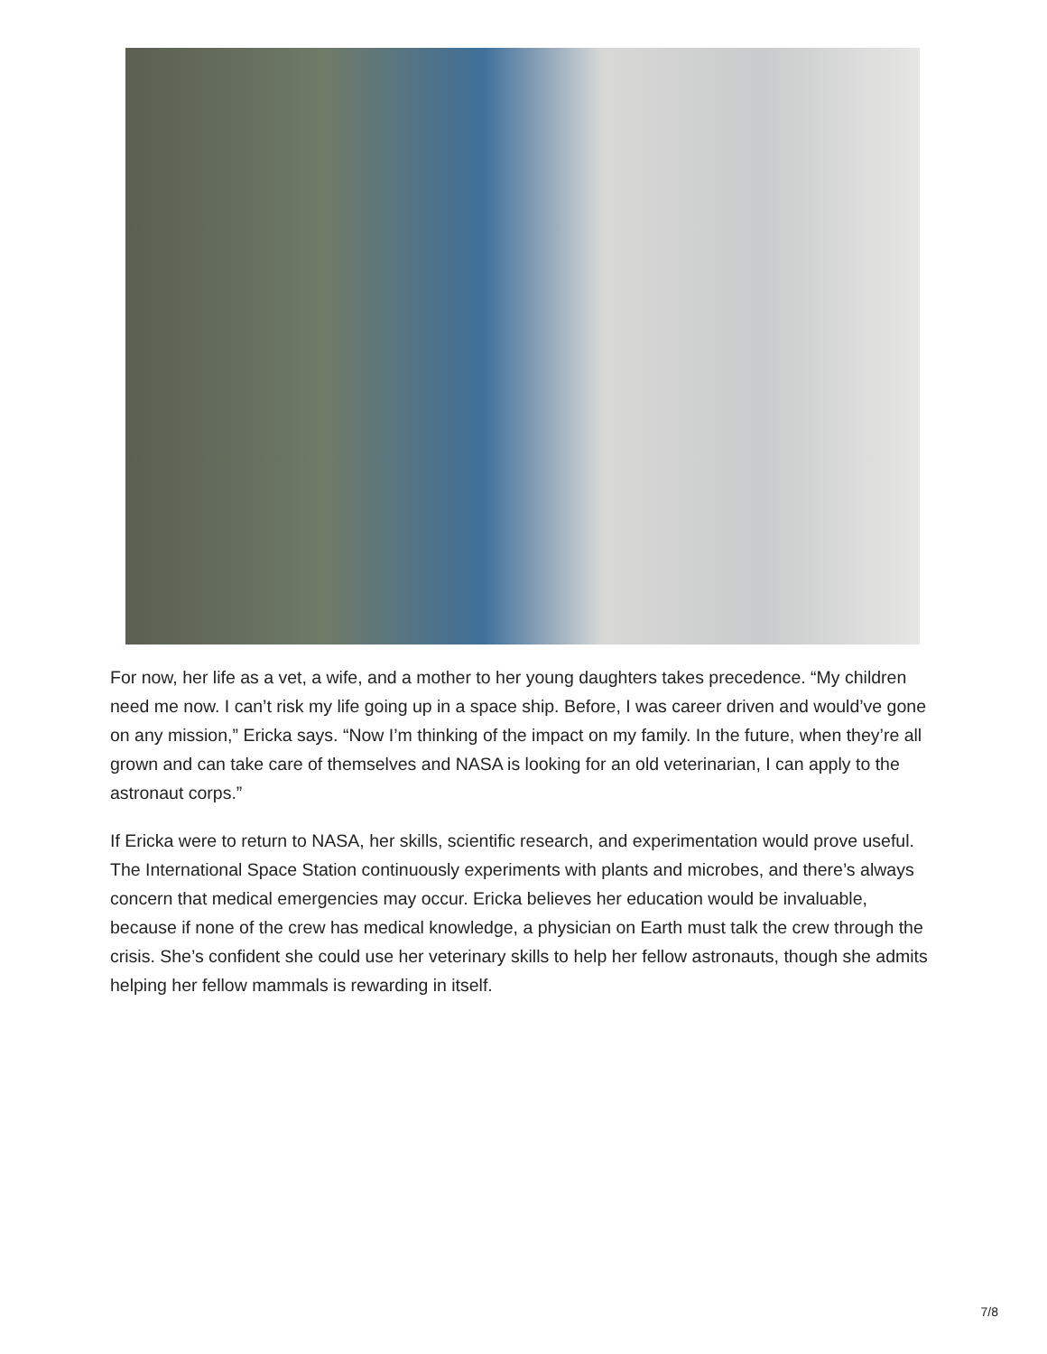For now, her life as a vet, a wife, and a mother to her young daughters takes precedence. “My children need me now. I can’t risk my life going up in a space ship. Before, I was career driven and would’ve gone on any mission,” Ericka says. “Now I’m thinking of the impact on my family. In the future, when they’re all grown and can take care of themselves and NASA is looking for an old veterinarian, I can apply to the astronaut corps.”
If Ericka were to return to NASA, her skills, scientific research, and experimentation would prove useful. The International Space Station continuously experiments with plants and microbes, and there’s always concern that medical emergencies may occur. Ericka believes her education would be invaluable, because if none of the crew has medical knowledge, a physician on Earth must talk the crew through the crisis. She’s confident she could use her veterinary skills to help her fellow astronauts, though she admits helping her fellow mammals is rewarding in itself.
7/8